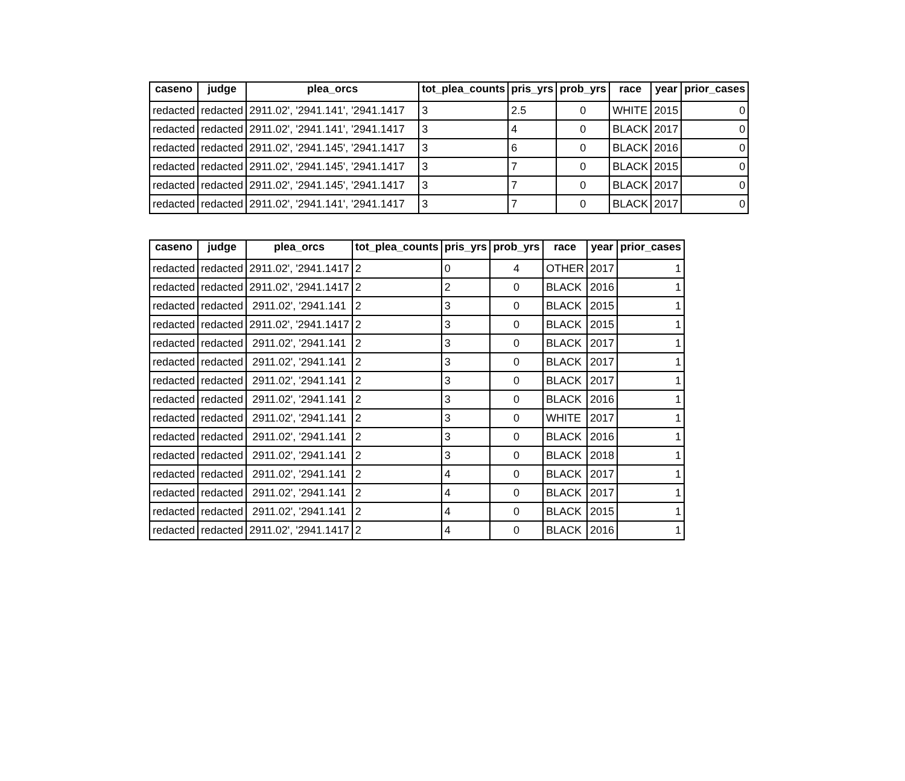| caseno | judge | plea_orcs | tot_plea_counts | pris_yrs | prob_yrs | race | year | prior_cases |
| --- | --- | --- | --- | --- | --- | --- | --- | --- |
| redacted | redacted | 2911.02', '2941.141', '2941.1417 | 3 | 2.5 | 0 | WHITE | 2015 | 0 |
| redacted | redacted | 2911.02', '2941.141', '2941.1417 | 3 | 4 | 0 | BLACK | 2017 | 0 |
| redacted | redacted | 2911.02', '2941.145', '2941.1417 | 3 | 6 | 0 | BLACK | 2016 | 0 |
| redacted | redacted | 2911.02', '2941.145', '2941.1417 | 3 | 7 | 0 | BLACK | 2015 | 0 |
| redacted | redacted | 2911.02', '2941.145', '2941.1417 | 3 | 7 | 0 | BLACK | 2017 | 0 |
| redacted | redacted | 2911.02', '2941.141', '2941.1417 | 3 | 7 | 0 | BLACK | 2017 | 0 |
| caseno | judge | plea_orcs | tot_plea_counts | pris_yrs | prob_yrs | race | year | prior_cases |
| --- | --- | --- | --- | --- | --- | --- | --- | --- |
| redacted | redacted | 2911.02', '2941.1417 | 2 | 0 | 4 | OTHER | 2017 | 1 |
| redacted | redacted | 2911.02', '2941.1417 | 2 | 2 | 0 | BLACK | 2016 | 1 |
| redacted | redacted | 2911.02', '2941.141 | 2 | 3 | 0 | BLACK | 2015 | 1 |
| redacted | redacted | 2911.02', '2941.1417 | 2 | 3 | 0 | BLACK | 2015 | 1 |
| redacted | redacted | 2911.02', '2941.141 | 2 | 3 | 0 | BLACK | 2017 | 1 |
| redacted | redacted | 2911.02', '2941.141 | 2 | 3 | 0 | BLACK | 2017 | 1 |
| redacted | redacted | 2911.02', '2941.141 | 2 | 3 | 0 | BLACK | 2017 | 1 |
| redacted | redacted | 2911.02', '2941.141 | 2 | 3 | 0 | BLACK | 2016 | 1 |
| redacted | redacted | 2911.02', '2941.141 | 2 | 3 | 0 | WHITE | 2017 | 1 |
| redacted | redacted | 2911.02', '2941.141 | 2 | 3 | 0 | BLACK | 2016 | 1 |
| redacted | redacted | 2911.02', '2941.141 | 2 | 3 | 0 | BLACK | 2018 | 1 |
| redacted | redacted | 2911.02', '2941.141 | 2 | 4 | 0 | BLACK | 2017 | 1 |
| redacted | redacted | 2911.02', '2941.141 | 2 | 4 | 0 | BLACK | 2017 | 1 |
| redacted | redacted | 2911.02', '2941.141 | 2 | 4 | 0 | BLACK | 2015 | 1 |
| redacted | redacted | 2911.02', '2941.1417 | 2 | 4 | 0 | BLACK | 2016 | 1 |